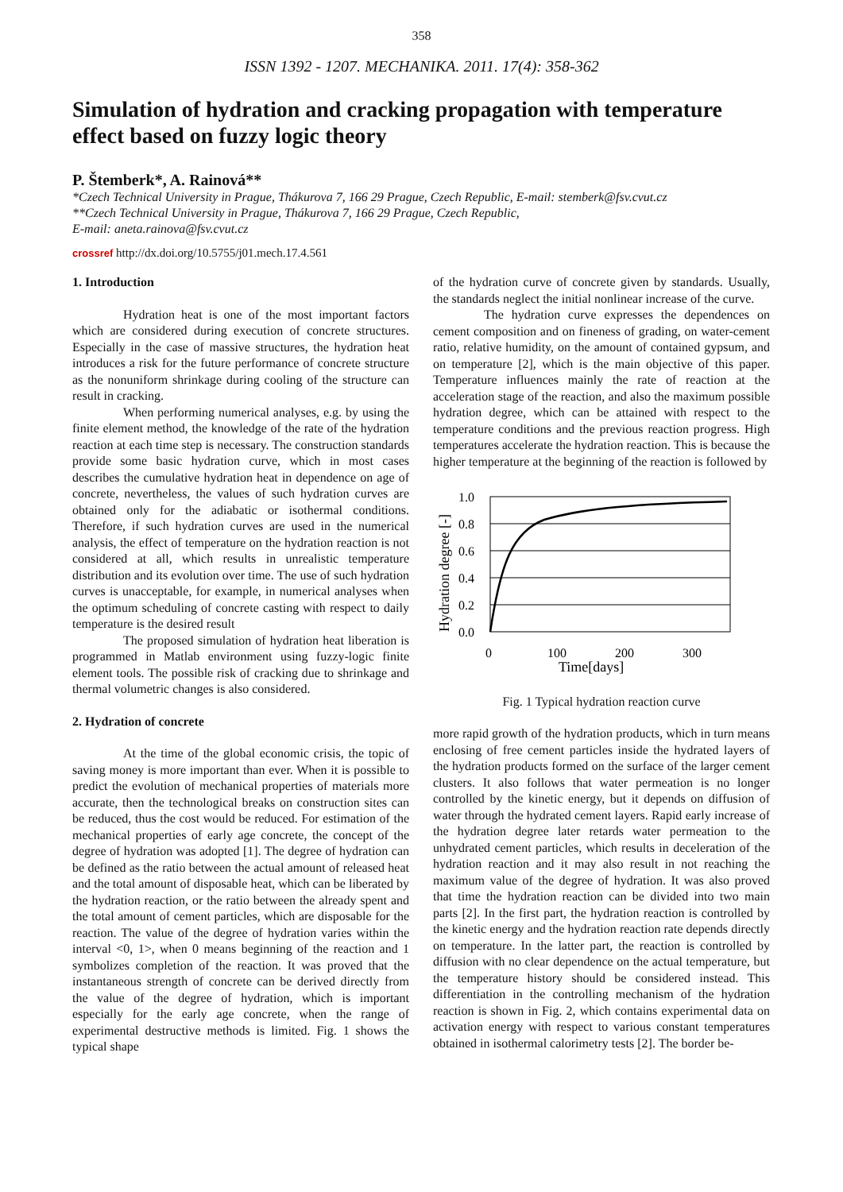358
ISSN 1392 - 1207. MECHANIKA. 2011. 17(4): 358-362
Simulation of hydration and cracking propagation with temperature effect based on fuzzy logic theory
P. Štemberk*, A. Rainová**
*Czech Technical University in Prague, Thákurova 7, 166 29 Prague, Czech Republic, E-mail: stemberk@fsv.cvut.cz
**Czech Technical University in Prague, Thákurova 7, 166 29 Prague, Czech Republic,
E-mail: aneta.rainova@fsv.cvut.cz
crossref http://dx.doi.org/10.5755/j01.mech.17.4.561
1. Introduction
Hydration heat is one of the most important factors which are considered during execution of concrete structures. Especially in the case of massive structures, the hydration heat introduces a risk for the future performance of concrete structure as the nonuniform shrinkage during cooling of the structure can result in cracking.
When performing numerical analyses, e.g. by using the finite element method, the knowledge of the rate of the hydration reaction at each time step is necessary. The construction standards provide some basic hydration curve, which in most cases describes the cumulative hydration heat in dependence on age of concrete, nevertheless, the values of such hydration curves are obtained only for the adiabatic or isothermal conditions. Therefore, if such hydration curves are used in the numerical analysis, the effect of temperature on the hydration reaction is not considered at all, which results in unrealistic temperature distribution and its evolution over time. The use of such hydration curves is unacceptable, for example, in numerical analyses when the optimum scheduling of concrete casting with respect to daily temperature is the desired result
The proposed simulation of hydration heat liberation is programmed in Matlab environment using fuzzy-logic finite element tools. The possible risk of cracking due to shrinkage and thermal volumetric changes is also considered.
2. Hydration of concrete
At the time of the global economic crisis, the topic of saving money is more important than ever. When it is possible to predict the evolution of mechanical properties of materials more accurate, then the technological breaks on construction sites can be reduced, thus the cost would be reduced. For estimation of the mechanical properties of early age concrete, the concept of the degree of hydration was adopted [1]. The degree of hydration can be defined as the ratio between the actual amount of released heat and the total amount of disposable heat, which can be liberated by the hydration reaction, or the ratio between the already spent and the total amount of cement particles, which are disposable for the reaction. The value of the degree of hydration varies within the interval <0, 1>, when 0 means beginning of the reaction and 1 symbolizes completion of the reaction. It was proved that the instantaneous strength of concrete can be derived directly from the value of the degree of hydration, which is important especially for the early age concrete, when the range of experimental destructive methods is limited. Fig. 1 shows the typical shape
of the hydration curve of concrete given by standards. Usually, the standards neglect the initial nonlinear increase of the curve.
The hydration curve expresses the dependences on cement composition and on fineness of grading, on water-cement ratio, relative humidity, on the amount of contained gypsum, and on temperature [2], which is the main objective of this paper. Temperature influences mainly the rate of reaction at the acceleration stage of the reaction, and also the maximum possible hydration degree, which can be attained with respect to the temperature conditions and the previous reaction progress. High temperatures accelerate the hydration reaction. This is because the higher temperature at the beginning of the reaction is followed by
1.0
0.8
0.6
0.4
0.2
0.0
0
100
200
300
Time[days]
Hydration degree [-]
Fig. 1 Typical hydration reaction curve
more rapid growth of the hydration products, which in turn means enclosing of free cement particles inside the hydrated layers of the hydration products formed on the surface of the larger cement clusters. It also follows that water permeation is no longer controlled by the kinetic energy, but it depends on diffusion of water through the hydrated cement layers. Rapid early increase of the hydration degree later retards water permeation to the unhydrated cement particles, which results in deceleration of the hydration reaction and it may also result in not reaching the maximum value of the degree of hydration. It was also proved that time the hydration reaction can be divided into two main parts [2]. In the first part, the hydration reaction is controlled by the kinetic energy and the hydration reaction rate depends directly on temperature. In the latter part, the reaction is controlled by diffusion with no clear dependence on the actual temperature, but the temperature history should be considered instead. This differentiation in the controlling mechanism of the hydration reaction is shown in Fig. 2, which contains experimental data on activation energy with respect to various constant temperatures obtained in isothermal calorimetry tests [2]. The border be-